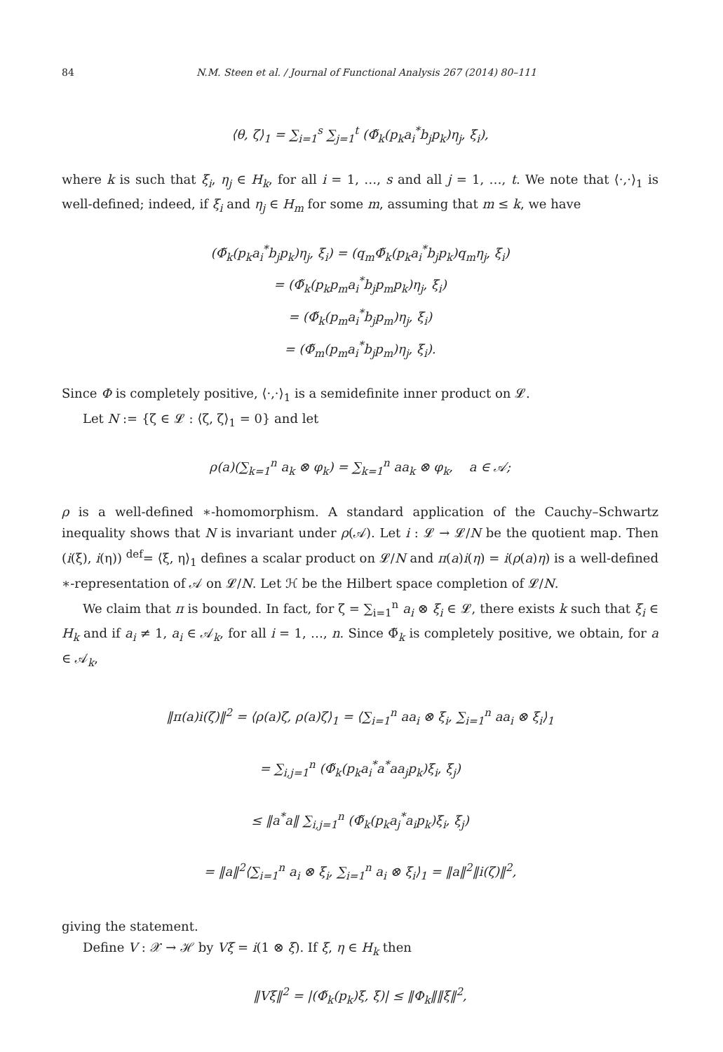84 N.M. Steen et al. / Journal of Functional Analysis 267 (2014) 80–111
⟨θ, ζ⟩<sub>1</sub> = ∑<sub>i=1</sub><sup>s</sup> ∑<sub>j=1</sub><sup>t</sup> (Φ̃<sub>k</sub>(p<sub>k</sub>a<sub>i</sub><sup>*</sup>b<sub>j</sub>p<sub>k</sub>)η<sub>j</sub>, ξ<sub>i</sub>),
where k is such that ξ<sub>i</sub>, η<sub>j</sub> ∈ H<sub>k</sub>, for all i = 1, …, s and all j = 1, …, t. We note that ⟨·,·⟩<sub>1</sub> is well-defined; indeed, if ξ<sub>i</sub> and η<sub>j</sub> ∈ H<sub>m</sub> for some m, assuming that m ≤ k, we have
(Φ̃<sub>k</sub>(p<sub>k</sub>a<sub>i</sub><sup>*</sup>b<sub>j</sub>p<sub>k</sub>)η<sub>j</sub>, ξ<sub>i</sub>) = (q<sub>m</sub>Φ̃<sub>k</sub>(p<sub>k</sub>a<sub>i</sub><sup>*</sup>b<sub>j</sub>p<sub>k</sub>)q<sub>m</sub>η<sub>j</sub>, ξ<sub>i</sub>)
= (Φ̃<sub>k</sub>(p<sub>k</sub>p<sub>m</sub>a<sub>i</sub><sup>*</sup>b<sub>j</sub>p<sub>m</sub>p<sub>k</sub>)η<sub>j</sub>, ξ<sub>i</sub>)
= (Φ̃<sub>k</sub>(p<sub>m</sub>a<sub>i</sub><sup>*</sup>b<sub>j</sub>p<sub>m</sub>)η<sub>j</sub>, ξ<sub>i</sub>)
= (Φ̃<sub>m</sub>(p<sub>m</sub>a<sub>i</sub><sup>*</sup>b<sub>j</sub>p<sub>m</sub>)η<sub>j</sub>, ξ<sub>i</sub>).
Since Φ is completely positive, ⟨·,·⟩<sub>1</sub> is a semidefinite inner product on 𝓛.
Let N := {ζ ∈ 𝓛 : ⟨ζ, ζ⟩<sub>1</sub> = 0} and let
ρ(a)(∑<sub>k=1</sub><sup>n</sup> a<sub>k</sub> ⊗ φ<sub>k</sub>) = ∑<sub>k=1</sub><sup>n</sup> aa<sub>k</sub> ⊗ φ<sub>k</sub>, a ∈ 𝒜;
ρ is a well-defined ∗-homomorphism. A standard application of the Cauchy–Schwartz inequality shows that N is invariant under ρ(𝒜). Let i : 𝓛 → 𝓛/N be the quotient map. Then (i(ξ), i(η)) <sup>def</sup>= ⟨ξ, η⟩<sub>1</sub> defines a scalar product on 𝓛/N and π(a)i(η) = i(ρ(a)η) is a well-defined ∗-representation of 𝒜 on 𝓛/N. Let ℋ be the Hilbert space completion of 𝓛/N.
We claim that π is bounded. In fact, for ζ = ∑<sub>i=1</sub><sup>n</sup> a<sub>i</sub> ⊗ ξ<sub>i</sub> ∈ 𝓛, there exists k such that ξ<sub>i</sub> ∈ H<sub>k</sub> and if a<sub>i</sub> ≠ 1, a<sub>i</sub> ∈ 𝒜<sub>k</sub>, for all i = 1, …, n. Since Φ̃<sub>k</sub> is completely positive, we obtain, for a ∈ 𝒜<sub>k</sub>,
‖π(a)i(ζ)‖<sup>2</sup> = ⟨ρ(a)ζ, ρ(a)ζ⟩<sub>1</sub> = ⟨∑<sub>i=1</sub><sup>n</sup> aa<sub>i</sub> ⊗ ξ<sub>i</sub>, ∑<sub>i=1</sub><sup>n</sup> aa<sub>i</sub> ⊗ ξ<sub>i</sub>⟩<sub>1</sub>
= ∑<sub>i,j=1</sub><sup>n</sup> (Φ̃<sub>k</sub>(p<sub>k</sub>a<sub>i</sub><sup>*</sup>a<sup>*</sup>aa<sub>j</sub>p<sub>k</sub>)ξ<sub>i</sub>, ξ<sub>j</sub>)
≤ ‖a<sup>*</sup>a‖ ∑<sub>i,j=1</sub><sup>n</sup> (Φ̃<sub>k</sub>(p<sub>k</sub>a<sub>j</sub><sup>*</sup>a<sub>i</sub>p<sub>k</sub>)ξ<sub>i</sub>, ξ<sub>j</sub>)
= ‖a‖<sup>2</sup>⟨∑<sub>i=1</sub><sup>n</sup> a<sub>i</sub> ⊗ ξ<sub>i</sub>, ∑<sub>i=1</sub><sup>n</sup> a<sub>i</sub> ⊗ ξ<sub>i</sub>⟩<sub>1</sub> = ‖a‖<sup>2</sup>‖i(ζ)‖<sup>2</sup>,
giving the statement.
Define V : 𝒳 → ℋ by Vξ = i(1 ⊗ ξ). If ξ, η ∈ H<sub>k</sub> then
‖Vξ‖<sup>2</sup> = |(Φ̃<sub>k</sub>(p<sub>k</sub>)ξ, ξ)| ≤ ‖Φ<sub>k</sub>‖‖ξ‖<sup>2</sup>,